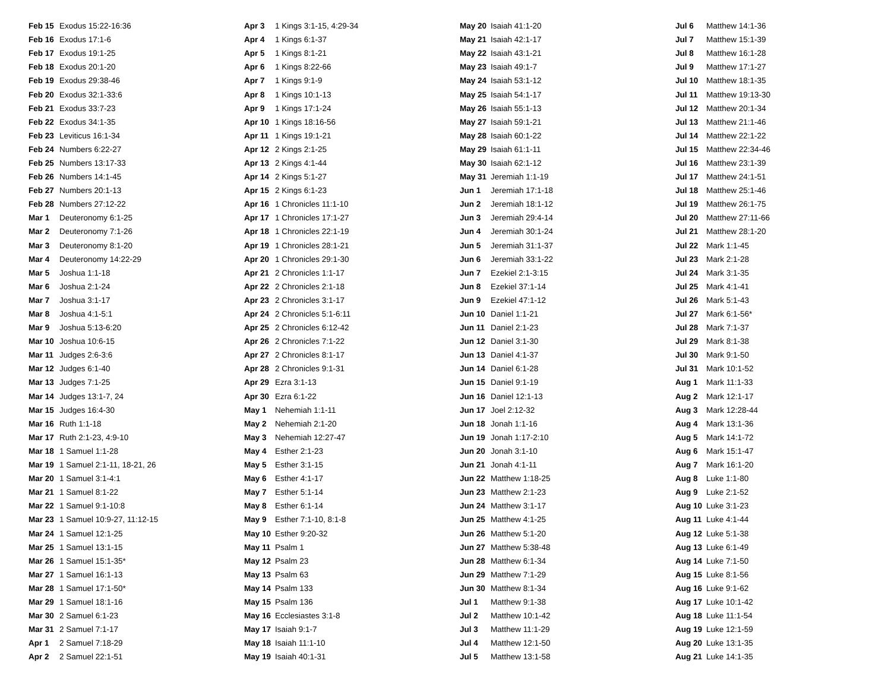| Feb 15 | Exodus 15:22-16:36 |
| Feb 16 | Exodus 17:1-6 |
| Feb 17 | Exodus 19:1-25 |
| Feb 18 | Exodus 20:1-20 |
| Feb 19 | Exodus 29:38-46 |
| Feb 20 | Exodus 32:1-33:6 |
| Feb 21 | Exodus 33:7-23 |
| Feb 22 | Exodus 34:1-35 |
| Feb 23 | Leviticus 16:1-34 |
| Feb 24 | Numbers 6:22-27 |
| Feb 25 | Numbers 13:17-33 |
| Feb 26 | Numbers 14:1-45 |
| Feb 27 | Numbers 20:1-13 |
| Feb 28 | Numbers 27:12-22 |
| Mar 1 | Deuteronomy 6:1-25 |
| Mar 2 | Deuteronomy 7:1-26 |
| Mar 3 | Deuteronomy 8:1-20 |
| Mar 4 | Deuteronomy 14:22-29 |
| Mar 5 | Joshua 1:1-18 |
| Mar 6 | Joshua 2:1-24 |
| Mar 7 | Joshua 3:1-17 |
| Mar 8 | Joshua 4:1-5:1 |
| Mar 9 | Joshua 5:13-6:20 |
| Mar 10 | Joshua 10:6-15 |
| Mar 11 | Judges 2:6-3:6 |
| Mar 12 | Judges 6:1-40 |
| Mar 13 | Judges 7:1-25 |
| Mar 14 | Judges 13:1-7, 24 |
| Mar 15 | Judges 16:4-30 |
| Mar 16 | Ruth 1:1-18 |
| Mar 17 | Ruth 2:1-23, 4:9-10 |
| Mar 18 | 1 Samuel 1:1-28 |
| Mar 19 | 1 Samuel 2:1-11, 18-21, 26 |
| Mar 20 | 1 Samuel 3:1-4:1 |
| Mar 21 | 1 Samuel 8:1-22 |
| Mar 22 | 1 Samuel 9:1-10:8 |
| Mar 23 | 1 Samuel 10:9-27, 11:12-15 |
| Mar 24 | 1 Samuel 12:1-25 |
| Mar 25 | 1 Samuel 13:1-15 |
| Mar 26 | 1 Samuel 15:1-35* |
| Mar 27 | 1 Samuel 16:1-13 |
| Mar 28 | 1 Samuel 17:1-50* |
| Mar 29 | 1 Samuel 18:1-16 |
| Mar 30 | 2 Samuel 6:1-23 |
| Mar 31 | 2 Samuel 7:1-17 |
| Apr 1 | 2 Samuel 7:18-29 |
| Apr 2 | 2 Samuel 22:1-51 |
| Apr 3 | 1 Kings 3:1-15, 4:29-34 |
| Apr 4 | 1 Kings 6:1-37 |
| Apr 5 | 1 Kings 8:1-21 |
| Apr 6 | 1 Kings 8:22-66 |
| Apr 7 | 1 Kings 9:1-9 |
| Apr 8 | 1 Kings 10:1-13 |
| Apr 9 | 1 Kings 17:1-24 |
| Apr 10 | 1 Kings 18:16-56 |
| Apr 11 | 1 Kings 19:1-21 |
| Apr 12 | 2 Kings 2:1-25 |
| Apr 13 | 2 Kings 4:1-44 |
| Apr 14 | 2 Kings 5:1-27 |
| Apr 15 | 2 Kings 6:1-23 |
| Apr 16 | 1 Chronicles 11:1-10 |
| Apr 17 | 1 Chronicles 17:1-27 |
| Apr 18 | 1 Chronicles 22:1-19 |
| Apr 19 | 1 Chronicles 28:1-21 |
| Apr 20 | 1 Chronicles 29:1-30 |
| Apr 21 | 2 Chronicles 1:1-17 |
| Apr 22 | 2 Chronicles 2:1-18 |
| Apr 23 | 2 Chronicles 3:1-17 |
| Apr 24 | 2 Chronicles 5:1-6:11 |
| Apr 25 | 2 Chronicles 6:12-42 |
| Apr 26 | 2 Chronicles 7:1-22 |
| Apr 27 | 2 Chronicles 8:1-17 |
| Apr 28 | 2 Chronicles 9:1-31 |
| Apr 29 | Ezra 3:1-13 |
| Apr 30 | Ezra 6:1-22 |
| May 1 | Nehemiah 1:1-11 |
| May 2 | Nehemiah 2:1-20 |
| May 3 | Nehemiah 12:27-47 |
| May 4 | Esther 2:1-23 |
| May 5 | Esther 3:1-15 |
| May 6 | Esther 4:1-17 |
| May 7 | Esther 5:1-14 |
| May 8 | Esther 6:1-14 |
| May 9 | Esther 7:1-10, 8:1-8 |
| May 10 | Esther 9:20-32 |
| May 11 | Psalm 1 |
| May 12 | Psalm 23 |
| May 13 | Psalm 63 |
| May 14 | Psalm 133 |
| May 15 | Psalm 136 |
| May 16 | Ecclesiastes 3:1-8 |
| May 17 | Isaiah 9:1-7 |
| May 18 | Isaiah 11:1-10 |
| May 19 | Isaiah 40:1-31 |
| May 20 | Isaiah 41:1-20 |
| May 21 | Isaiah 42:1-17 |
| May 22 | Isaiah 43:1-21 |
| May 23 | Isaiah 49:1-7 |
| May 24 | Isaiah 53:1-12 |
| May 25 | Isaiah 54:1-17 |
| May 26 | Isaiah 55:1-13 |
| May 27 | Isaiah 59:1-21 |
| May 28 | Isaiah 60:1-22 |
| May 29 | Isaiah 61:1-11 |
| May 30 | Isaiah 62:1-12 |
| May 31 | Jeremiah 1:1-19 |
| Jun 1 | Jeremiah 17:1-18 |
| Jun 2 | Jeremiah 18:1-12 |
| Jun 3 | Jeremiah 29:4-14 |
| Jun 4 | Jeremiah 30:1-24 |
| Jun 5 | Jeremiah 31:1-37 |
| Jun 6 | Jeremiah 33:1-22 |
| Jun 7 | Ezekiel 2:1-3:15 |
| Jun 8 | Ezekiel 37:1-14 |
| Jun 9 | Ezekiel 47:1-12 |
| Jun 10 | Daniel 1:1-21 |
| Jun 11 | Daniel 2:1-23 |
| Jun 12 | Daniel 3:1-30 |
| Jun 13 | Daniel 4:1-37 |
| Jun 14 | Daniel 6:1-28 |
| Jun 15 | Daniel 9:1-19 |
| Jun 16 | Daniel 12:1-13 |
| Jun 17 | Joel 2:12-32 |
| Jun 18 | Jonah 1:1-16 |
| Jun 19 | Jonah 1:17-2:10 |
| Jun 20 | Jonah 3:1-10 |
| Jun 21 | Jonah 4:1-11 |
| Jun 22 | Matthew 1:18-25 |
| Jun 23 | Matthew 2:1-23 |
| Jun 24 | Matthew 3:1-17 |
| Jun 25 | Matthew 4:1-25 |
| Jun 26 | Matthew 5:1-20 |
| Jun 27 | Matthew 5:38-48 |
| Jun 28 | Matthew 6:1-34 |
| Jun 29 | Matthew 7:1-29 |
| Jun 30 | Matthew 8:1-34 |
| Jul 1 | Matthew 9:1-38 |
| Jul 2 | Matthew 10:1-42 |
| Jul 3 | Matthew 11:1-29 |
| Jul 4 | Matthew 12:1-50 |
| Jul 5 | Matthew 13:1-58 |
| Jul 6 | Matthew 14:1-36 |
| Jul 7 | Matthew 15:1-39 |
| Jul 8 | Matthew 16:1-28 |
| Jul 9 | Matthew 17:1-27 |
| Jul 10 | Matthew 18:1-35 |
| Jul 11 | Matthew 19:13-30 |
| Jul 12 | Matthew 20:1-34 |
| Jul 13 | Matthew 21:1-46 |
| Jul 14 | Matthew 22:1-22 |
| Jul 15 | Matthew 22:34-46 |
| Jul 16 | Matthew 23:1-39 |
| Jul 17 | Matthew 24:1-51 |
| Jul 18 | Matthew 25:1-46 |
| Jul 19 | Matthew 26:1-75 |
| Jul 20 | Matthew 27:11-66 |
| Jul 21 | Matthew 28:1-20 |
| Jul 22 | Mark 1:1-45 |
| Jul 23 | Mark 2:1-28 |
| Jul 24 | Mark 3:1-35 |
| Jul 25 | Mark 4:1-41 |
| Jul 26 | Mark 5:1-43 |
| Jul 27 | Mark 6:1-56* |
| Jul 28 | Mark 7:1-37 |
| Jul 29 | Mark 8:1-38 |
| Jul 30 | Mark 9:1-50 |
| Jul 31 | Mark 10:1-52 |
| Aug 1 | Mark 11:1-33 |
| Aug 2 | Mark 12:1-17 |
| Aug 3 | Mark 12:28-44 |
| Aug 4 | Mark 13:1-36 |
| Aug 5 | Mark 14:1-72 |
| Aug 6 | Mark 15:1-47 |
| Aug 7 | Mark 16:1-20 |
| Aug 8 | Luke 1:1-80 |
| Aug 9 | Luke 2:1-52 |
| Aug 10 | Luke 3:1-23 |
| Aug 11 | Luke 4:1-44 |
| Aug 12 | Luke 5:1-38 |
| Aug 13 | Luke 6:1-49 |
| Aug 14 | Luke 7:1-50 |
| Aug 15 | Luke 8:1-56 |
| Aug 16 | Luke 9:1-62 |
| Aug 17 | Luke 10:1-42 |
| Aug 18 | Luke 11:1-54 |
| Aug 19 | Luke 12:1-59 |
| Aug 20 | Luke 13:1-35 |
| Aug 21 | Luke 14:1-35 |